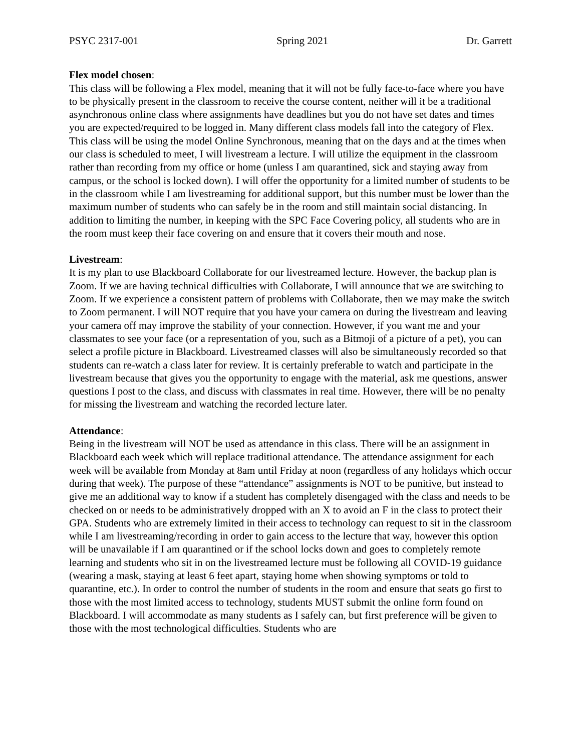PSYC 2317-001 Spring 2021 Dr. Garrett
Flex model chosen:
This class will be following a Flex model, meaning that it will not be fully face-to-face where you have to be physically present in the classroom to receive the course content, neither will it be a traditional asynchronous online class where assignments have deadlines but you do not have set dates and times you are expected/required to be logged in. Many different class models fall into the category of Flex. This class will be using the model Online Synchronous, meaning that on the days and at the times when our class is scheduled to meet, I will livestream a lecture. I will utilize the equipment in the classroom rather than recording from my office or home (unless I am quarantined, sick and staying away from campus, or the school is locked down). I will offer the opportunity for a limited number of students to be in the classroom while I am livestreaming for additional support, but this number must be lower than the maximum number of students who can safely be in the room and still maintain social distancing. In addition to limiting the number, in keeping with the SPC Face Covering policy, all students who are in the room must keep their face covering on and ensure that it covers their mouth and nose.
Livestream:
It is my plan to use Blackboard Collaborate for our livestreamed lecture. However, the backup plan is Zoom. If we are having technical difficulties with Collaborate, I will announce that we are switching to Zoom. If we experience a consistent pattern of problems with Collaborate, then we may make the switch to Zoom permanent. I will NOT require that you have your camera on during the livestream and leaving your camera off may improve the stability of your connection. However, if you want me and your classmates to see your face (or a representation of you, such as a Bitmoji of a picture of a pet), you can select a profile picture in Blackboard. Livestreamed classes will also be simultaneously recorded so that students can re-watch a class later for review. It is certainly preferable to watch and participate in the livestream because that gives you the opportunity to engage with the material, ask me questions, answer questions I post to the class, and discuss with classmates in real time. However, there will be no penalty for missing the livestream and watching the recorded lecture later.
Attendance:
Being in the livestream will NOT be used as attendance in this class. There will be an assignment in Blackboard each week which will replace traditional attendance. The attendance assignment for each week will be available from Monday at 8am until Friday at noon (regardless of any holidays which occur during that week). The purpose of these “attendance” assignments is NOT to be punitive, but instead to give me an additional way to know if a student has completely disengaged with the class and needs to be checked on or needs to be administratively dropped with an X to avoid an F in the class to protect their GPA. Students who are extremely limited in their access to technology can request to sit in the classroom while I am livestreaming/recording in order to gain access to the lecture that way, however this option will be unavailable if I am quarantined or if the school locks down and goes to completely remote learning and students who sit in on the livestreamed lecture must be following all COVID-19 guidance (wearing a mask, staying at least 6 feet apart, staying home when showing symptoms or told to quarantine, etc.). In order to control the number of students in the room and ensure that seats go first to those with the most limited access to technology, students MUST submit the online form found on Blackboard. I will accommodate as many students as I safely can, but first preference will be given to those with the most technological difficulties. Students who are